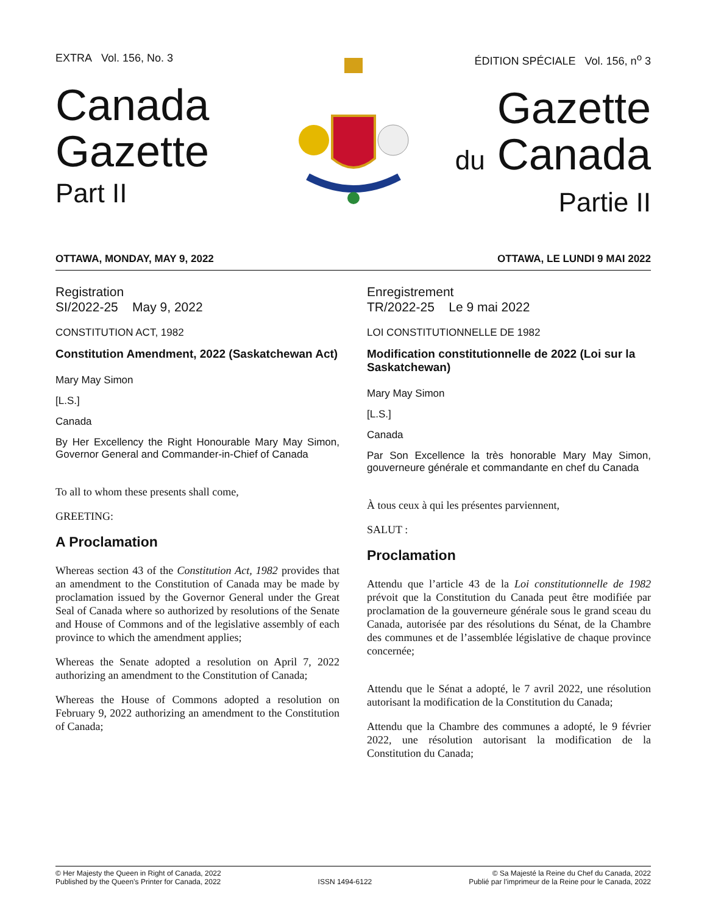EXTRA Vol. 156, No. 3
Canada
Gazette
Part II
ÉDITION SPÉCIALE Vol. 156, n<sup>o</sup> 3
Gazette
du Canada
Partie II
OTTAWA, MONDAY, MAY 9, 2022 OTTAWA, LE LUNDI 9 MAI 2022
Registration
SI/2022-25 May 9, 2022
CONSTITUTION ACT, 1982
Constitution Amendment, 2022 (Saskatchewan Act)
Mary May Simon
[L.S.]
Canada
By Her Excellency the Right Honourable Mary May Simon, Governor General and Commander-in-Chief of Canada
To all to whom these presents shall come,
GREETING:
A Proclamation
Whereas section 43 of the Constitution Act, 1982 provides that an amendment to the Constitution of Canada may be made by proclamation issued by the Governor General under the Great Seal of Canada where so authorized by resolutions of the Senate and House of Commons and of the legislative assembly of each province to which the amendment applies;
Whereas the Senate adopted a resolution on April 7, 2022 authorizing an amendment to the Constitution of Canada;
Whereas the House of Commons adopted a resolution on February 9, 2022 authorizing an amendment to the Constitution of Canada;
Enregistrement
TR/2022-25 Le 9 mai 2022
LOI CONSTITUTIONNELLE DE 1982
Modification constitutionnelle de 2022 (Loi sur la Saskatchewan)
Mary May Simon
[L.S.]
Canada
Par Son Excellence la très honorable Mary May Simon, gouverneure générale et commandante en chef du Canada
À tous ceux à qui les présentes parviennent,
SALUT :
Proclamation
Attendu que l’article 43 de la Loi constitutionnelle de 1982 prévoit que la Constitution du Canada peut être modifiée par proclamation de la gouverneure générale sous le grand sceau du Canada, autorisée par des résolutions du Sénat, de la Chambre des communes et de l’assemblée législative de chaque province concernée;
Attendu que le Sénat a adopté, le 7 avril 2022, une résolution autorisant la modification de la Constitution du Canada;
Attendu que la Chambre des communes a adopté, le 9 février 2022, une résolution autorisant la modification de la Constitution du Canada;
© Her Majesty the Queen in Right of Canada, 2022
Published by the Queen’s Printer for Canada, 2022
ISSN 1494-6122
© Sa Majesté la Reine du Chef du Canada, 2022
Publié par l’imprimeur de la Reine pour le Canada, 2022